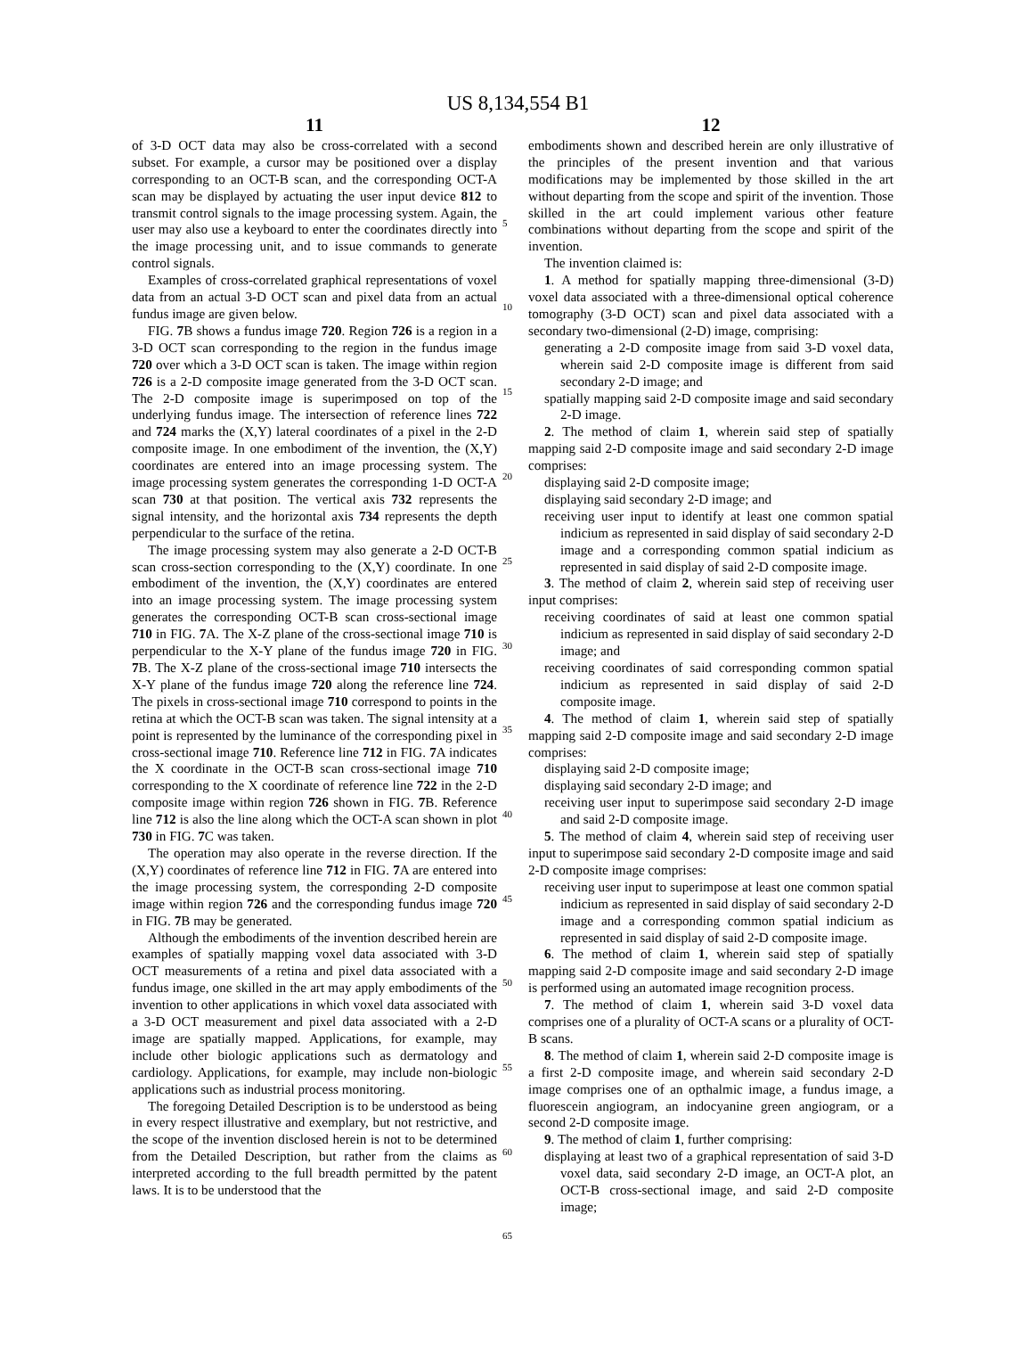US 8,134,554 B1
11
of 3-D OCT data may also be cross-correlated with a second subset. For example, a cursor may be positioned over a display corresponding to an OCT-B scan, and the corresponding OCT-A scan may be displayed by actuating the user input device 812 to transmit control signals to the image processing system. Again, the user may also use a keyboard to enter the coordinates directly into the image processing unit, and to issue commands to generate control signals.
Examples of cross-correlated graphical representations of voxel data from an actual 3-D OCT scan and pixel data from an actual fundus image are given below.
FIG. 7 B shows a fundus image 720. Region 726 is a region in a 3-D OCT scan corresponding to the region in the fundus image 720 over which a 3-D OCT scan is taken. The image within region 726 is a 2-D composite image generated from the 3-D OCT scan. The 2-D composite image is superimposed on top of the underlying fundus image. The intersection of reference lines 722 and 724 marks the (X,Y) lateral coordinates of a pixel in the 2-D composite image. In one embodiment of the invention, the (X,Y) coordinates are entered into an image processing system. The image processing system generates the corresponding 1-D OCT-A scan 730 at that position. The vertical axis 732 represents the signal intensity, and the horizontal axis 734 represents the depth perpendicular to the surface of the retina.
The image processing system may also generate a 2-D OCT-B scan cross-section corresponding to the (X,Y) coordinate. In one embodiment of the invention, the (X,Y) coordinates are entered into an image processing system. The image processing system generates the corresponding OCT-B scan cross-sectional image 710 in FIG. 7 A. The X-Z plane of the cross-sectional image 710 is perpendicular to the X-Y plane of the fundus image 720 in FIG. 7 B. The X-Z plane of the cross-sectional image 710 intersects the X-Y plane of the fundus image 720 along the reference line 724. The pixels in cross-sectional image 710 correspond to points in the retina at which the OCT-B scan was taken. The signal intensity at a point is represented by the luminance of the corresponding pixel in cross-sectional image 710. Reference line 712 in FIG. 7 A indicates the X coordinate in the OCT-B scan cross-sectional image 710 corresponding to the X coordinate of reference line 722 in the 2-D composite image within region 726 shown in FIG. 7 B. Reference line 712 is also the line along which the OCT-A scan shown in plot 730 in FIG. 7 C was taken.
The operation may also operate in the reverse direction. If the (X,Y) coordinates of reference line 712 in FIG. 7 A are entered into the image processing system, the corresponding 2-D composite image within region 726 and the corresponding fundus image 720 in FIG. 7 B may be generated.
Although the embodiments of the invention described herein are examples of spatially mapping voxel data associated with 3-D OCT measurements of a retina and pixel data associated with a fundus image, one skilled in the art may apply embodiments of the invention to other applications in which voxel data associated with a 3-D OCT measurement and pixel data associated with a 2-D image are spatially mapped. Applications, for example, may include other biologic applications such as dermatology and cardiology. Applications, for example, may include non-biologic applications such as industrial process monitoring.
The foregoing Detailed Description is to be understood as being in every respect illustrative and exemplary, but not restrictive, and the scope of the invention disclosed herein is not to be determined from the Detailed Description, but rather from the claims as interpreted according to the full breadth permitted by the patent laws. It is to be understood that the
5
10
15
20
25
30
35
40
45
50
55
60
65
12
embodiments shown and described herein are only illustrative of the principles of the present invention and that various modifications may be implemented by those skilled in the art without departing from the scope and spirit of the invention. Those skilled in the art could implement various other feature combinations without departing from the scope and spirit of the invention.
The invention claimed is:
1. A method for spatially mapping three-dimensional (3-D) voxel data associated with a three-dimensional optical coherence tomography (3-D OCT) scan and pixel data associated with a secondary two-dimensional (2-D) image, comprising:
generating a 2-D composite image from said 3-D voxel data, wherein said 2-D composite image is different from said secondary 2-D image; and
spatially mapping said 2-D composite image and said secondary 2-D image.
2. The method of claim 1, wherein said step of spatially mapping said 2-D composite image and said secondary 2-D image comprises:
displaying said 2-D composite image;
displaying said secondary 2-D image; and
receiving user input to identify at least one common spatial indicium as represented in said display of said secondary 2-D image and a corresponding common spatial indicium as represented in said display of said 2-D composite image.
3. The method of claim 2, wherein said step of receiving user input comprises:
receiving coordinates of said at least one common spatial indicium as represented in said display of said secondary 2-D image; and
receiving coordinates of said corresponding common spatial indicium as represented in said display of said 2-D composite image.
4. The method of claim 1, wherein said step of spatially mapping said 2-D composite image and said secondary 2-D image comprises:
displaying said 2-D composite image;
displaying said secondary 2-D image; and
receiving user input to superimpose said secondary 2-D image and said 2-D composite image.
5. The method of claim 4, wherein said step of receiving user input to superimpose said secondary 2-D composite image and said 2-D composite image comprises:
receiving user input to superimpose at least one common spatial indicium as represented in said display of said secondary 2-D image and a corresponding common spatial indicium as represented in said display of said 2-D composite image.
6. The method of claim 1, wherein said step of spatially mapping said 2-D composite image and said secondary 2-D image is performed using an automated image recognition process.
7. The method of claim 1, wherein said 3-D voxel data comprises one of a plurality of OCT-A scans or a plurality of OCT-B scans.
8. The method of claim 1, wherein said 2-D composite image is a first 2-D composite image, and wherein said secondary 2-D image comprises one of an opthalmic image, a fundus image, a fluorescein angiogram, an indocyanine green angiogram, or a second 2-D composite image.
9. The method of claim 1, further comprising:
displaying at least two of a graphical representation of said 3-D voxel data, said secondary 2-D image, an OCT-A plot, an OCT-B cross-sectional image, and said 2-D composite image;